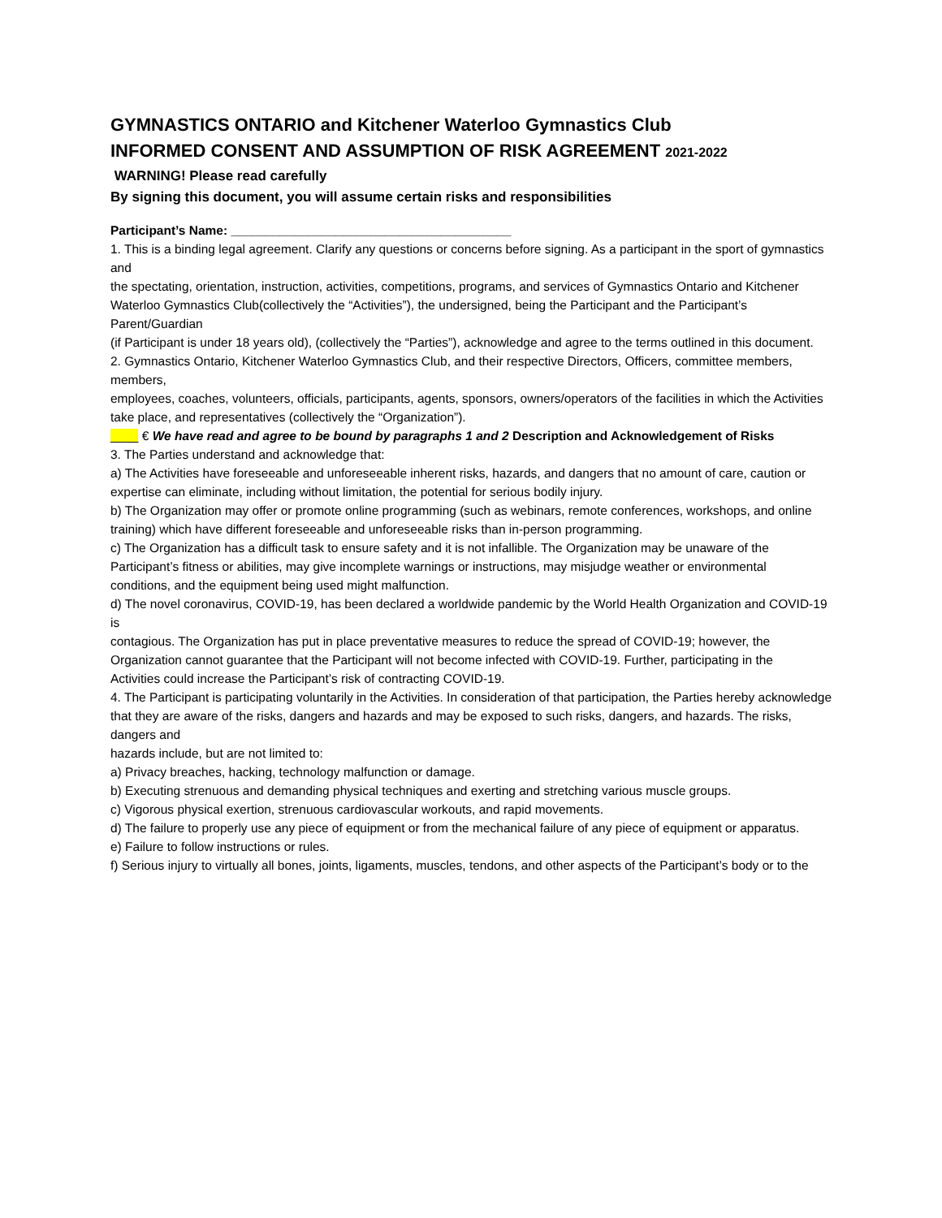GYMNASTICS ONTARIO and Kitchener Waterloo Gymnastics Club
INFORMED CONSENT AND ASSUMPTION OF RISK AGREEMENT 2021-2022
WARNING! Please read carefully
By signing this document, you will assume certain risks and responsibilities
Participant’s Name: ________________________________________
1. This is a binding legal agreement. Clarify any questions or concerns before signing. As a participant in the sport of gymnastics and
the spectating, orientation, instruction, activities, competitions, programs, and services of Gymnastics Ontario and Kitchener
Waterloo Gymnastics Club(collectively the “Activities”), the undersigned, being the Participant and the Participant’s Parent/Guardian
(if Participant is under 18 years old), (collectively the “Parties”), acknowledge and agree to the terms outlined in this document.
2. Gymnastics Ontario, Kitchener Waterloo Gymnastics Club, and their respective Directors, Officers, committee members, members,
employees, coaches, volunteers, officials, participants, agents, sponsors, owners/operators of the facilities in which the Activities
take place, and representatives (collectively the “Organization”).
____ € We have read and agree to be bound by paragraphs 1 and 2 Description and Acknowledgement of Risks
3. The Parties understand and acknowledge that:
a) The Activities have foreseeable and unforeseeable inherent risks, hazards, and dangers that no amount of care, caution or
expertise can eliminate, including without limitation, the potential for serious bodily injury.
b) The Organization may offer or promote online programming (such as webinars, remote conferences, workshops, and online
training) which have different foreseeable and unforeseeable risks than in-person programming.
c) The Organization has a difficult task to ensure safety and it is not infallible. The Organization may be unaware of the
Participant’s fitness or abilities, may give incomplete warnings or instructions, may misjudge weather or environmental
conditions, and the equipment being used might malfunction.
d) The novel coronavirus, COVID-19, has been declared a worldwide pandemic by the World Health Organization and COVID-19 is
contagious. The Organization has put in place preventative measures to reduce the spread of COVID-19; however, the
Organization cannot guarantee that the Participant will not become infected with COVID-19. Further, participating in the
Activities could increase the Participant’s risk of contracting COVID-19.
4. The Participant is participating voluntarily in the Activities. In consideration of that participation, the Parties hereby acknowledge
that they are aware of the risks, dangers and hazards and may be exposed to such risks, dangers, and hazards. The risks, dangers and
hazards include, but are not limited to:
a) Privacy breaches, hacking, technology malfunction or damage.
b) Executing strenuous and demanding physical techniques and exerting and stretching various muscle groups.
c) Vigorous physical exertion, strenuous cardiovascular workouts, and rapid movements.
d) The failure to properly use any piece of equipment or from the mechanical failure of any piece of equipment or apparatus.
e) Failure to follow instructions or rules.
f) Serious injury to virtually all bones, joints, ligaments, muscles, tendons, and other aspects of the Participant’s body or to the